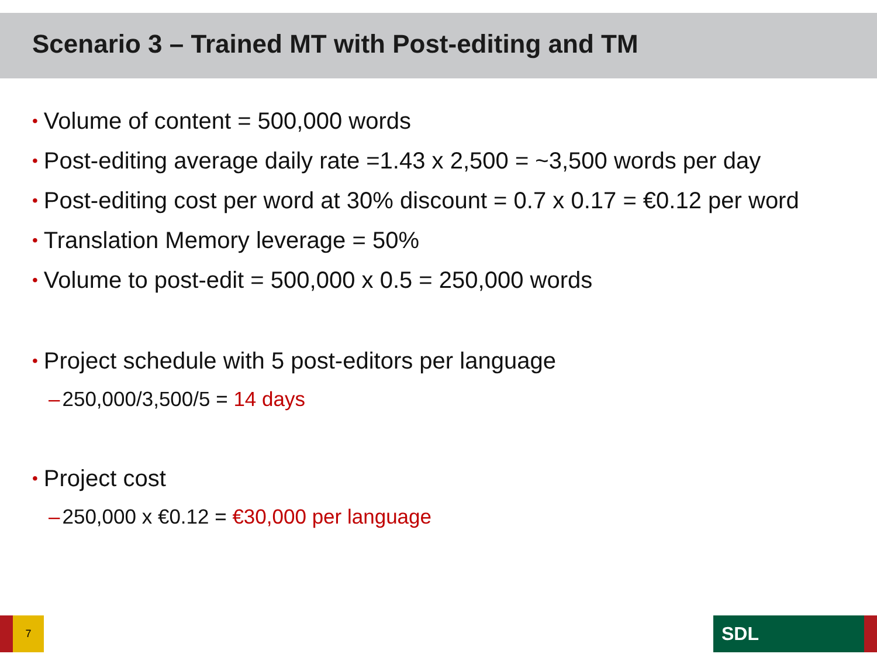Scenario 3 – Trained MT with Post-editing and TM
• Volume of content = 500,000 words
• Post-editing average daily rate =1.43 x 2,500 = ~3,500 words per day
• Post-editing cost per word at 30% discount = 0.7 x 0.17 = €0.12 per word
• Translation Memory leverage = 50%
• Volume to post-edit = 500,000 x 0.5 = 250,000 words
• Project schedule with 5 post-editors per language
– 250,000/3,500/5 = 14 days
• Project cost
– 250,000 x €0.12 = €30,000 per language
7 SDL